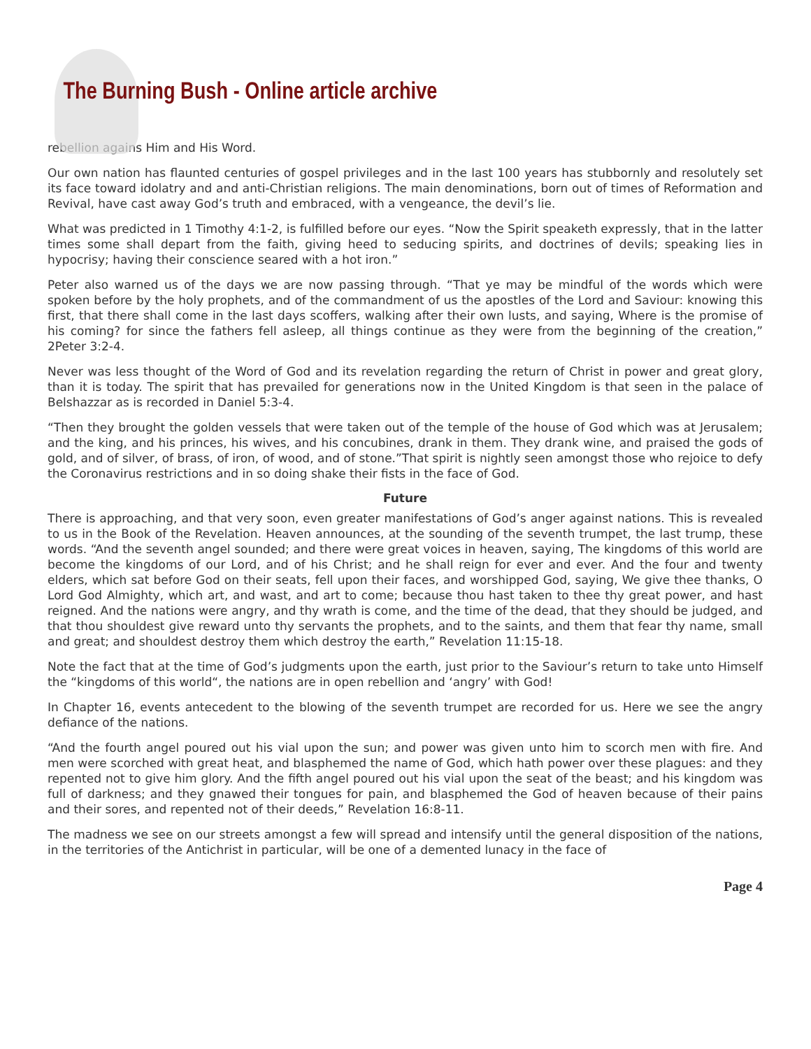The Burning Bush - Online article archive
rebellion agains Him and His Word.
Our own nation has flaunted centuries of gospel privileges and in the last 100 years has stubbornly and resolutely set its face toward idolatry and and anti-Christian religions. The main denominations, born out of times of Reformation and Revival, have cast away God’s truth and embraced, with a vengeance, the devil’s lie.
What was predicted in 1 Timothy 4:1-2, is fulfilled before our eyes. “Now the Spirit speaketh expressly, that in the latter times some shall depart from the faith, giving heed to seducing spirits, and doctrines of devils; speaking lies in hypocrisy; having their conscience seared with a hot iron.”
Peter also warned us of the days we are now passing through. “That ye may be mindful of the words which were spoken before by the holy prophets, and of the commandment of us the apostles of the Lord and Saviour: knowing this first, that there shall come in the last days scoffers, walking after their own lusts, and saying, Where is the promise of his coming? for since the fathers fell asleep, all things continue as they were from the beginning of the creation,” 2Peter 3:2-4.
Never was less thought of the Word of God and its revelation regarding the return of Christ in power and great glory, than it is today. The spirit that has prevailed for generations now in the United Kingdom is that seen in the palace of Belshazzar as is recorded in Daniel 5:3-4.
“Then they brought the golden vessels that were taken out of the temple of the house of God which was at Jerusalem; and the king, and his princes, his wives, and his concubines, drank in them. They drank wine, and praised the gods of gold, and of silver, of brass, of iron, of wood, and of stone.”That spirit is nightly seen amongst those who rejoice to defy the Coronavirus restrictions and in so doing shake their fists in the face of God.
Future
There is approaching, and that very soon, even greater manifestations of God’s anger against nations. This is revealed to us in the Book of the Revelation. Heaven announces, at the sounding of the seventh trumpet, the last trump, these words. “And the seventh angel sounded; and there were great voices in heaven, saying, The kingdoms of this world are become the kingdoms of our Lord, and of his Christ; and he shall reign for ever and ever. And the four and twenty elders, which sat before God on their seats, fell upon their faces, and worshipped God, saying, We give thee thanks, O Lord God Almighty, which art, and wast, and art to come; because thou hast taken to thee thy great power, and hast reigned. And the nations were angry, and thy wrath is come, and the time of the dead, that they should be judged, and that thou shouldest give reward unto thy servants the prophets, and to the saints, and them that fear thy name, small and great; and shouldest destroy them which destroy the earth,” Revelation 11:15-18.
Note the fact that at the time of God’s judgments upon the earth, just prior to the Saviour’s return to take unto Himself the “kingdoms of this world“, the nations are in open rebellion and ‘angry’ with God!
In Chapter 16, events antecedent to the blowing of the seventh trumpet are recorded for us. Here we see the angry defiance of the nations.
“And the fourth angel poured out his vial upon the sun; and power was given unto him to scorch men with fire. And men were scorched with great heat, and blasphemed the name of God, which hath power over these plagues: and they repented not to give him glory. And the fifth angel poured out his vial upon the seat of the beast; and his kingdom was full of darkness; and they gnawed their tongues for pain, and blasphemed the God of heaven because of their pains and their sores, and repented not of their deeds,” Revelation 16:8-11.
The madness we see on our streets amongst a few will spread and intensify until the general disposition of the nations, in the territories of the Antichrist in particular, will be one of a demented lunacy in the face of
Page 4